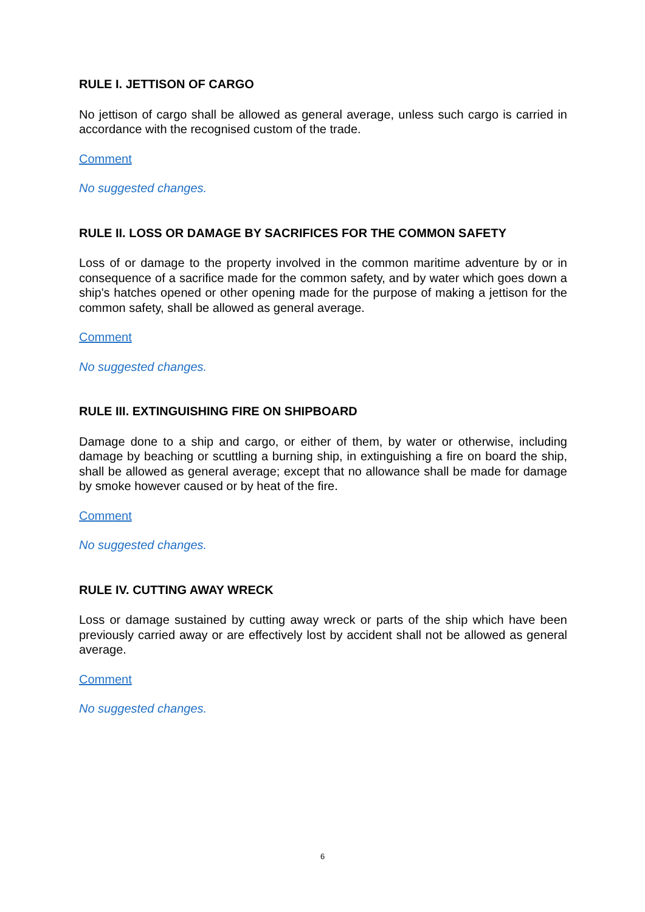RULE I. JETTISON OF CARGO
No jettison of cargo shall be allowed as general average, unless such cargo is carried in accordance with the recognised custom of the trade.
Comment
No suggested changes.
RULE II. LOSS OR DAMAGE BY SACRIFICES FOR THE COMMON SAFETY
Loss of or damage to the property involved in the common maritime adventure by or in consequence of a sacrifice made for the common safety, and by water which goes down a ship's hatches opened or other opening made for the purpose of making a jettison for the common safety, shall be allowed as general average.
Comment
No suggested changes.
RULE III. EXTINGUISHING FIRE ON SHIPBOARD
Damage done to a ship and cargo, or either of them, by water or otherwise, including damage by beaching or scuttling a burning ship, in extinguishing a fire on board the ship, shall be allowed as general average; except that no allowance shall be made for damage by smoke however caused or by heat of the fire.
Comment
No suggested changes.
RULE IV. CUTTING AWAY WRECK
Loss or damage sustained by cutting away wreck or parts of the ship which have been previously carried away or are effectively lost by accident shall not be allowed as general average.
Comment
No suggested changes.
6